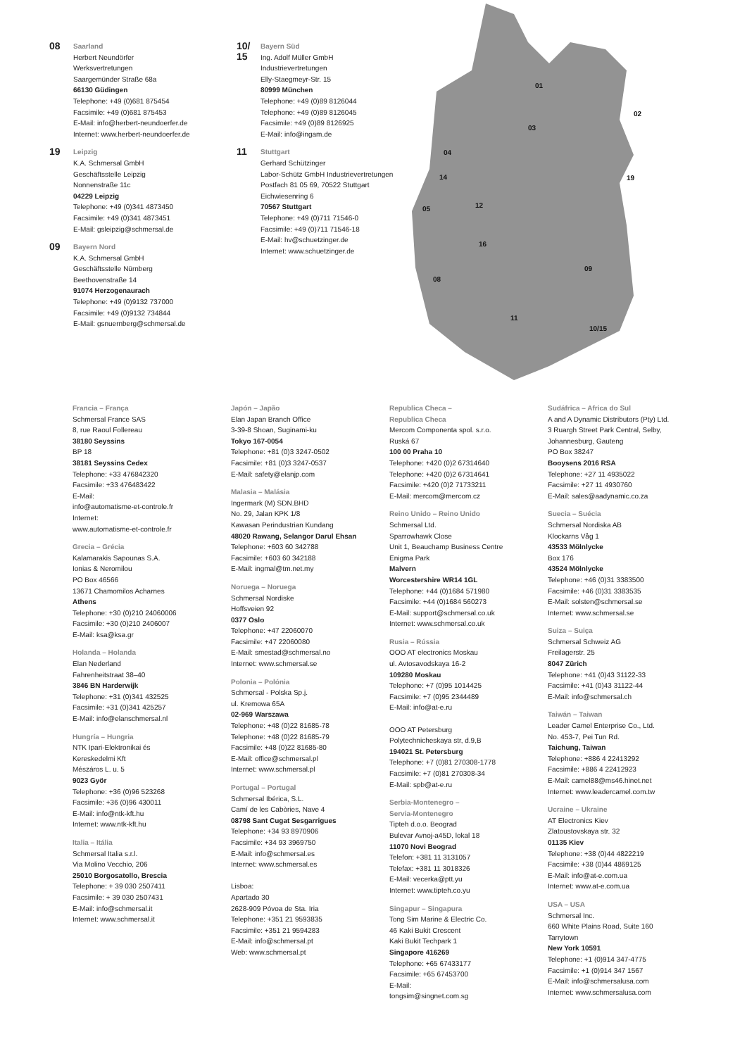08
Saarland
Herbert Neundörfer
Werksvertretungen
Saargemünder Straße 68a
66130 Güdingen
Telephone: +49 (0)681 875454
Facsimile: +49 (0)681 875453
E-Mail: info@herbert-neundoerfer.de
Internet: www.herbert-neundoerfer.de
19
Leipzig
K.A. Schmersal GmbH
Geschäftsstelle Leipzig
Nonnenstraße 11c
04229 Leipzig
Telephone: +49 (0)341 4873450
Facsimile: +49 (0)341 4873451
E-Mail: gsleipzig@schmersal.de
09
Bayern Nord
K.A. Schmersal GmbH
Geschäftsstelle Nürnberg
Beethovenstraße 14
91074 Herzogenaurach
Telephone: +49 (0)9132 737000
Facsimile: +49 (0)9132 734844
E-Mail: gsnuernberg@schmersal.de
10/
15
Bayern Süd
Ing. Adolf Müller GmbH
Industrievertretungen
Elly-Staegmeyr-Str. 15
80999 München
Telephone: +49 (0)89 8126044
Telephone: +49 (0)89 8126045
Facsimile: +49 (0)89 8126925
E-Mail: info@ingam.de
11
Stuttgart
Gerhard Schützinger
Labor-Schütz GmbH Industrievertretungen
Postfach 81 05 69, 70522 Stuttgart
Eichwiesenring 6
70567 Stuttgart
Telephone: +49 (0)711 71546-0
Facsimile: +49 (0)711 71546-18
E-Mail: hv@schuetzinger.de
Internet: www.schuetzinger.de
01
02
03
04
14
05
12
16
09
08
19
11
10/15
Francia – França
Schmersal France SAS
8, rue Raoul Follereau
38180 Seyssins
BP 18
38181 Seyssins Cedex
Telephone: +33 476842320
Facsimile: +33 476483422
E-Mail:
info@automatisme-et-controle.fr
Internet:
www.automatisme-et-controle.fr
Grecia – Grécia
Kalamarakis Sapounas S.A.
Ionias & Neromilou
PO Box 46566
13671 Chamomilos Acharnes
Athens
Telephone: +30 (0)210 24060006
Facsimile: +30 (0)210 2406007
E-Mail: ksa@ksa.gr
Holanda – Holanda
Elan Nederland
Fahrenheitstraat 38–40
3846 BN Harderwijk
Telephone: +31 (0)341 432525
Facsimile: +31 (0)341 425257
E-Mail: info@elanschmersal.nl
Hungría – Hungria
NTK Ipari-Elektronikai és
Kereskedelmi Kft
Mészáros L. u. 5
9023 Györ
Telephone: +36 (0)96 523268
Facsimile: +36 (0)96 430011
E-Mail: info@ntk-kft.hu
Internet: www.ntk-kft.hu
Italia – Itália
Schmersal Italia s.r.l.
Via Molino Vecchio, 206
25010 Borgosatollo, Brescia
Telephone: + 39 030 2507411
Facsimile: + 39 030 2507431
E-Mail: info@schmersal.it
Internet: www.schmersal.it
Japón – Japão
Elan Japan Branch Office
3-39-8 Shoan, Suginami-ku
Tokyo 167-0054
Telephone: +81 (0)3 3247-0502
Facsimile: +81 (0)3 3247-0537
E-Mail: safety@elanjp.com
Malasia – Malásia
Ingermark (M) SDN.BHD
No. 29, Jalan KPK 1/8
Kawasan Perindustrian Kundang
48020 Rawang, Selangor Darul Ehsan
Telephone: +603 60 342788
Facsimile: +603 60 342188
E-Mail: ingmal@tm.net.my
Noruega – Noruega
Schmersal Nordiske
Hoffsveien 92
0377 Oslo
Telephone: +47 22060070
Facsimile: +47 22060080
E-Mail: smestad@schmersal.no
Internet: www.schmersal.se
Polonia – Polónia
Schmersal - Polska Sp.j.
ul. Kremowa 65A
02-969 Warszawa
Telephone: +48 (0)22 81685-78
Telephone: +48 (0)22 81685-79
Facsimile: +48 (0)22 81685-80
E-Mail: office@schmersal.pl
Internet: www.schmersal.pl
Portugal – Portugal
Schmersal Ibérica, S.L.
Camí de les Cabòries, Nave 4
08798 Sant Cugat Sesgarrigues
Telephone: +34 93 8970906
Facsimile: +34 93 3969750
E-Mail: info@schmersal.es
Internet: www.schmersal.es
Lisboa:
Apartado 30
2628-909 Póvoa de Sta. Iria
Telephone: +351 21 9593835
Facsimile: +351 21 9594283
E-Mail: info@schmersal.pt
Web: www.schmersal.pt
Republica Checa –
Republica Checa
Mercom Componenta spol. s.r.o.
Ruská 67
100 00 Praha 10
Telephone: +420 (0)2 67314640
Telephone: +420 (0)2 67314641
Facsimile: +420 (0)2 71733211
E-Mail: mercom@mercom.cz
Reino Unido – Reino Unido
Schmersal Ltd.
Sparrowhawk Close
Unit 1, Beauchamp Business Centre
Enigma Park
Malvern
Worcestershire WR14 1GL
Telephone: +44 (0)1684 571980
Facsimile: +44 (0)1684 560273
E-Mail: support@schmersal.co.uk
Internet: www.schmersal.co.uk
Rusia – Rússia
OOO AT electronics Moskau
ul. Avtosavodskaya 16-2
109280 Moskau
Telephone: +7 (0)95 1014425
Facsimile: +7 (0)95 2344489
E-Mail: info@at-e.ru
OOO AT Petersburg
Polytechnicheskaya str, d.9,B
194021 St. Petersburg
Telephone: +7 (0)81 270308-1778
Facsimile: +7 (0)81 270308-34
E-Mail: spb@at-e.ru
Serbia-Montenegro –
Servia-Montenegro
Tipteh d.o.o. Beograd
Bulevar Avnoj-a45D, lokal 18
11070 Novi Beograd
Telefon: +381 11 3131057
Telefax: +381 11 3018326
E-Mail: vecerka@ptt.yu
Internet: www.tipteh.co.yu
Singapur – Singapura
Tong Sim Marine & Electric Co.
46 Kaki Bukit Crescent
Kaki Bukit Techpark 1
Singapore 416269
Telephone: +65 67433177
Facsimile: +65 67453700
E-Mail:
tongsim@singnet.com.sg
Sudáfrica – Africa do Sul
A and A Dynamic Distributors (Pty) Ltd.
3 Ruargh Street Park Central, Selby,
Johannesburg, Gauteng
PO Box 38247
Booysens 2016 RSA
Telephone: +27 11 4935022
Facsimile: +27 11 4930760
E-Mail: sales@aadynamic.co.za
Suecia – Suécia
Schmersal Nordiska AB
Klockarns Våg 1
43533 Mölnlycke
Box 176
43524 Mölnlycke
Telephone: +46 (0)31 3383500
Facsimile: +46 (0)31 3383535
E-Mail: solsten@schmersal.se
Internet: www.schmersal.se
Suiza – Suiça
Schmersal Schweiz AG
Freilagerstr. 25
8047 Zürich
Telephone: +41 (0)43 31122-33
Facsimile: +41 (0)43 31122-44
E-Mail: info@schmersal.ch
Taiwán – Taiwan
Leader Camel Enterprise Co., Ltd.
No. 453-7, Pei Tun Rd.
Taichung, Taiwan
Telephone: +886 4 22413292
Facsimile: +886 4 22412923
E-Mail: camel88@ms46.hinet.net
Internet: www.leadercamel.com.tw
Ucraine – Ukraine
AT Electronics Kiev
Zlatoustovskaya str. 32
01135 Kiev
Telephone: +38 (0)44 4822219
Facsimile: +38 (0)44 4869125
E-Mail: info@at-e.com.ua
Internet: www.at-e.com.ua
USA – USA
Schmersal Inc.
660 White Plains Road, Suite 160
Tarrytown
New York 10591
Telephone: +1 (0)914 347-4775
Facsimile: +1 (0)914 347 1567
E-Mail: info@schmersalusa.com
Internet: www.schmersalusa.com